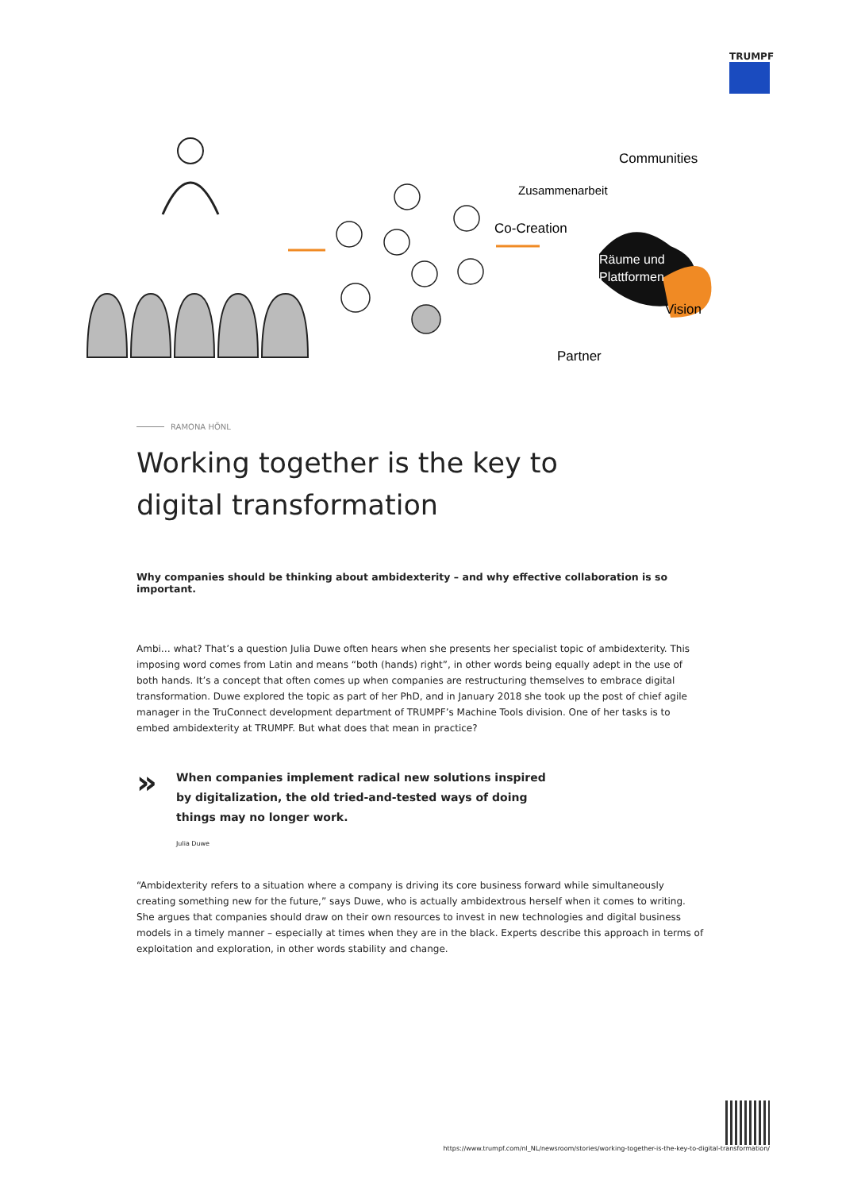TRUMPF
Communities
Zusammenarbeit
Co-Creation
Räume und
Plattformen
Vision
Partner
RAMONA HÖNL
Working together is the key to digital transformation
Why companies should be thinking about ambidexterity – and why effective collaboration is so important.
Ambi… what? That’s a question Julia Duwe often hears when she presents her specialist topic of ambidexterity. This imposing word comes from Latin and means “both (hands) right”, in other words being equally adept in the use of both hands. It’s a concept that often comes up when companies are restructuring themselves to embrace digital transformation. Duwe explored the topic as part of her PhD, and in January 2018 she took up the post of chief agile manager in the TruConnect development department of TRUMPF’s Machine Tools division. One of her tasks is to embed ambidexterity at TRUMPF. But what does that mean in practice?
»
When companies implement radical new solutions inspired by digitalization, the old tried-and-tested ways of doing things may no longer work.
Julia Duwe
“Ambidexterity refers to a situation where a company is driving its core business forward while simultaneously creating something new for the future,” says Duwe, who is actually ambidextrous herself when it comes to writing. She argues that companies should draw on their own resources to invest in new technologies and digital business models in a timely manner – especially at times when they are in the black. Experts describe this approach in terms of exploitation and exploration, in other words stability and change.
https://www.trumpf.com/nl_NL/newsroom/stories/working-together-is-the-key-to-digital-transformation/